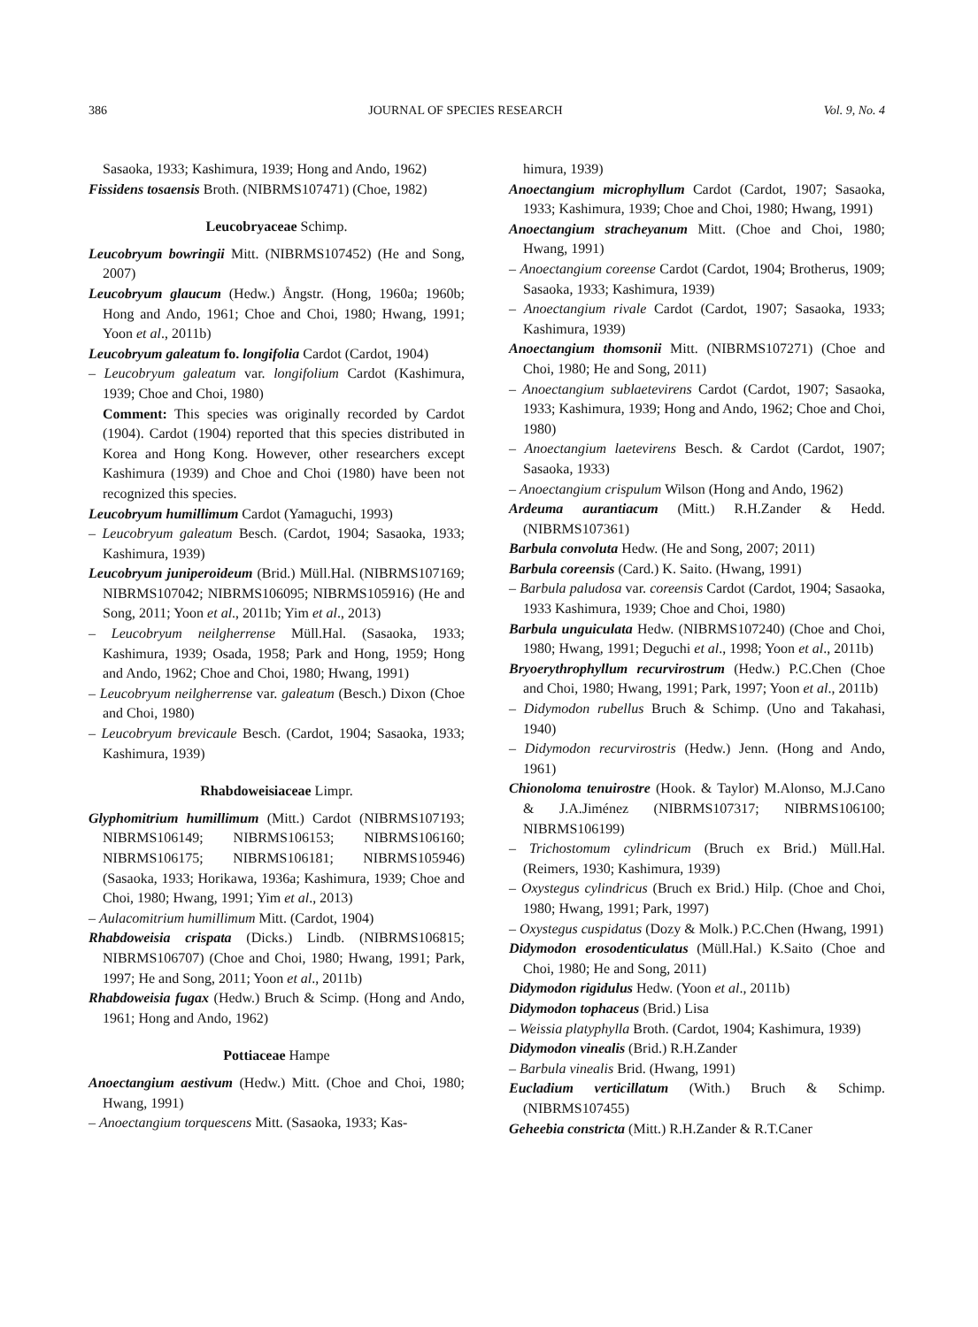386 JOURNAL OF SPECIES RESEARCH Vol. 9, No. 4
Sasaoka, 1933; Kashimura, 1939; Hong and Ando, 1962)
Fissidens tosaensis Broth. (NIBRMS107471) (Choe, 1982)
Leucobryaceae Schimp.
Leucobryum bowringii Mitt. (NIBRMS107452) (He and Song, 2007)
Leucobryum glaucum (Hedw.) Ångstr. (Hong, 1960a; 1960b; Hong and Ando, 1961; Choe and Choi, 1980; Hwang, 1991; Yoon et al., 2011b)
Leucobryum galeatum fo. longifolia Cardot (Cardot, 1904)
– Leucobryum galeatum var. longifolium Cardot (Kashimura, 1939; Choe and Choi, 1980)
Comment: This species was originally recorded by Cardot (1904). Cardot (1904) reported that this species distributed in Korea and Hong Kong. However, other researchers except Kashimura (1939) and Choe and Choi (1980) have been not recognized this species.
Leucobryum humillimum Cardot (Yamaguchi, 1993)
– Leucobryum galeatum Besch. (Cardot, 1904; Sasaoka, 1933; Kashimura, 1939)
Leucobryum juniperoideum (Brid.) Müll.Hal. (NIBRMS107169; NIBRMS107042; NIBRMS106095; NIBRMS105916) (He and Song, 2011; Yoon et al., 2011b; Yim et al., 2013)
– Leucobryum neilgherrense Müll.Hal. (Sasaoka, 1933; Kashimura, 1939; Osada, 1958; Park and Hong, 1959; Hong and Ando, 1962; Choe and Choi, 1980; Hwang, 1991)
– Leucobryum neilgherrense var. galeatum (Besch.) Dixon (Choe and Choi, 1980)
– Leucobryum brevicaule Besch. (Cardot, 1904; Sasaoka, 1933; Kashimura, 1939)
Rhabdoweisiaceae Limpr.
Glyphomitrium humillimum (Mitt.) Cardot (NIBRMS107193; NIBRMS106149; NIBRMS106153; NIBRMS106160; NIBRMS106175; NIBRMS106181; NIBRMS105946) (Sasaoka, 1933; Horikawa, 1936a; Kashimura, 1939; Choe and Choi, 1980; Hwang, 1991; Yim et al., 2013)
– Aulacomitrium humillimum Mitt. (Cardot, 1904)
Rhabdoweisia crispata (Dicks.) Lindb. (NIBRMS106815; NIBRMS106707) (Choe and Choi, 1980; Hwang, 1991; Park, 1997; He and Song, 2011; Yoon et al., 2011b)
Rhabdoweisia fugax (Hedw.) Bruch & Scimp. (Hong and Ando, 1961; Hong and Ando, 1962)
Pottiaceae Hampe
Anoectangium aestivum (Hedw.) Mitt. (Choe and Choi, 1980; Hwang, 1991)
– Anoectangium torquescens Mitt. (Sasaoka, 1933; Kas-
himura, 1939)
Anoectangium microphyllum Cardot (Cardot, 1907; Sasaoka, 1933; Kashimura, 1939; Choe and Choi, 1980; Hwang, 1991)
Anoectangium stracheyanum Mitt. (Choe and Choi, 1980; Hwang, 1991)
– Anoectangium coreense Cardot (Cardot, 1904; Brotherus, 1909; Sasaoka, 1933; Kashimura, 1939)
– Anoectangium rivale Cardot (Cardot, 1907; Sasaoka, 1933; Kashimura, 1939)
Anoectangium thomsonii Mitt. (NIBRMS107271) (Choe and Choi, 1980; He and Song, 2011)
– Anoectangium sublaetevirens Cardot (Cardot, 1907; Sasaoka, 1933; Kashimura, 1939; Hong and Ando, 1962; Choe and Choi, 1980)
– Anoectangium laetevirens Besch. & Cardot (Cardot, 1907; Sasaoka, 1933)
– Anoectangium crispulum Wilson (Hong and Ando, 1962)
Ardeuma aurantiacum (Mitt.) R.H.Zander & Hedd. (NIBRMS107361)
Barbula convoluta Hedw. (He and Song, 2007; 2011)
Barbula coreensis (Card.) K. Saito. (Hwang, 1991)
– Barbula paludosa var. coreensis Cardot (Cardot, 1904; Sasaoka, 1933 Kashimura, 1939; Choe and Choi, 1980)
Barbula unguiculata Hedw. (NIBRMS107240) (Choe and Choi, 1980; Hwang, 1991; Deguchi et al., 1998; Yoon et al., 2011b)
Bryoerythrophyllum recurvirostrum (Hedw.) P.C.Chen (Choe and Choi, 1980; Hwang, 1991; Park, 1997; Yoon et al., 2011b)
– Didymodon rubellus Bruch & Schimp. (Uno and Takahasi, 1940)
– Didymodon recurvirostris (Hedw.) Jenn. (Hong and Ando, 1961)
Chionoloma tenuirostre (Hook. & Taylor) M.Alonso, M.J.Cano & J.A.Jiménez (NIBRMS107317; NIBRMS106100; NIBRMS106199)
– Trichostomum cylindricum (Bruch ex Brid.) Müll.Hal. (Reimers, 1930; Kashimura, 1939)
– Oxystegus cylindricus (Bruch ex Brid.) Hilp. (Choe and Choi, 1980; Hwang, 1991; Park, 1997)
– Oxystegus cuspidatus (Dozy & Molk.) P.C.Chen (Hwang, 1991)
Didymodon erosodenticulatus (Müll.Hal.) K.Saito (Choe and Choi, 1980; He and Song, 2011)
Didymodon rigidulus Hedw. (Yoon et al., 2011b)
Didymodon tophaceus (Brid.) Lisa
– Weissia platyphylla Broth. (Cardot, 1904; Kashimura, 1939)
Didymodon vinealis (Brid.) R.H.Zander
– Barbula vinealis Brid. (Hwang, 1991)
Eucladium verticillatum (With.) Bruch & Schimp. (NIBRMS107455)
Geheebia constricta (Mitt.) R.H.Zander & R.T.Caner